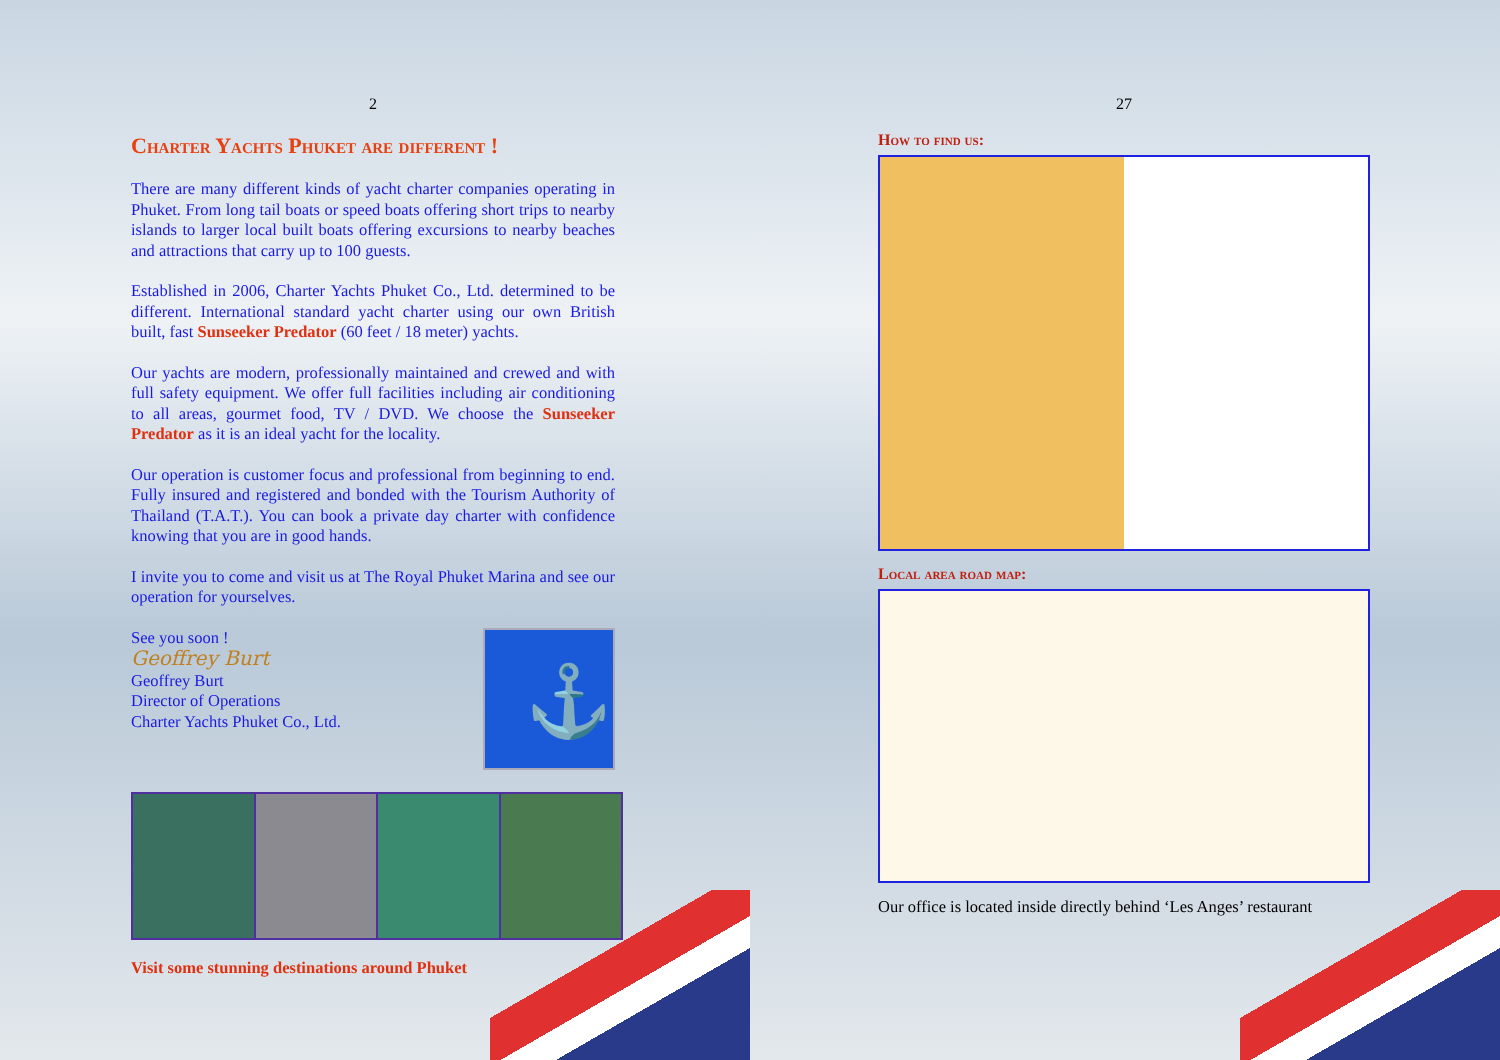2
Charter Yachts Phuket are different !
There are many different kinds of yacht charter companies operating in Phuket. From long tail boats or speed boats offering short trips to nearby islands to larger local built boats offering excursions to nearby beaches and attractions that carry up to 100 guests.
Established in 2006, Charter Yachts Phuket Co., Ltd. determined to be different. International standard yacht charter using our own British built, fast Sunseeker Predator (60 feet / 18 meter) yachts.
Our yachts are modern, professionally maintained and crewed and with full safety equipment. We offer full facilities including air conditioning to all areas, gourmet food, TV / DVD. We choose the Sunseeker Predator as it is an ideal yacht for the locality.
Our operation is customer focus and professional from beginning to end. Fully insured and registered and bonded with the Tourism Authority of Thailand (T.A.T.). You can book a private day charter with confidence knowing that you are in good hands.
I invite you to come and visit us at The Royal Phuket Marina and see our operation for yourselves.
See you soon !
Geoffrey Burt
Geoffrey Burt
Director of Operations
Charter Yachts Phuket Co., Ltd.
⚓
Visit some stunning destinations around Phuket
27
How to find us:
Local area road map:
Our office is located inside directly behind ‘Les Anges’ restaurant